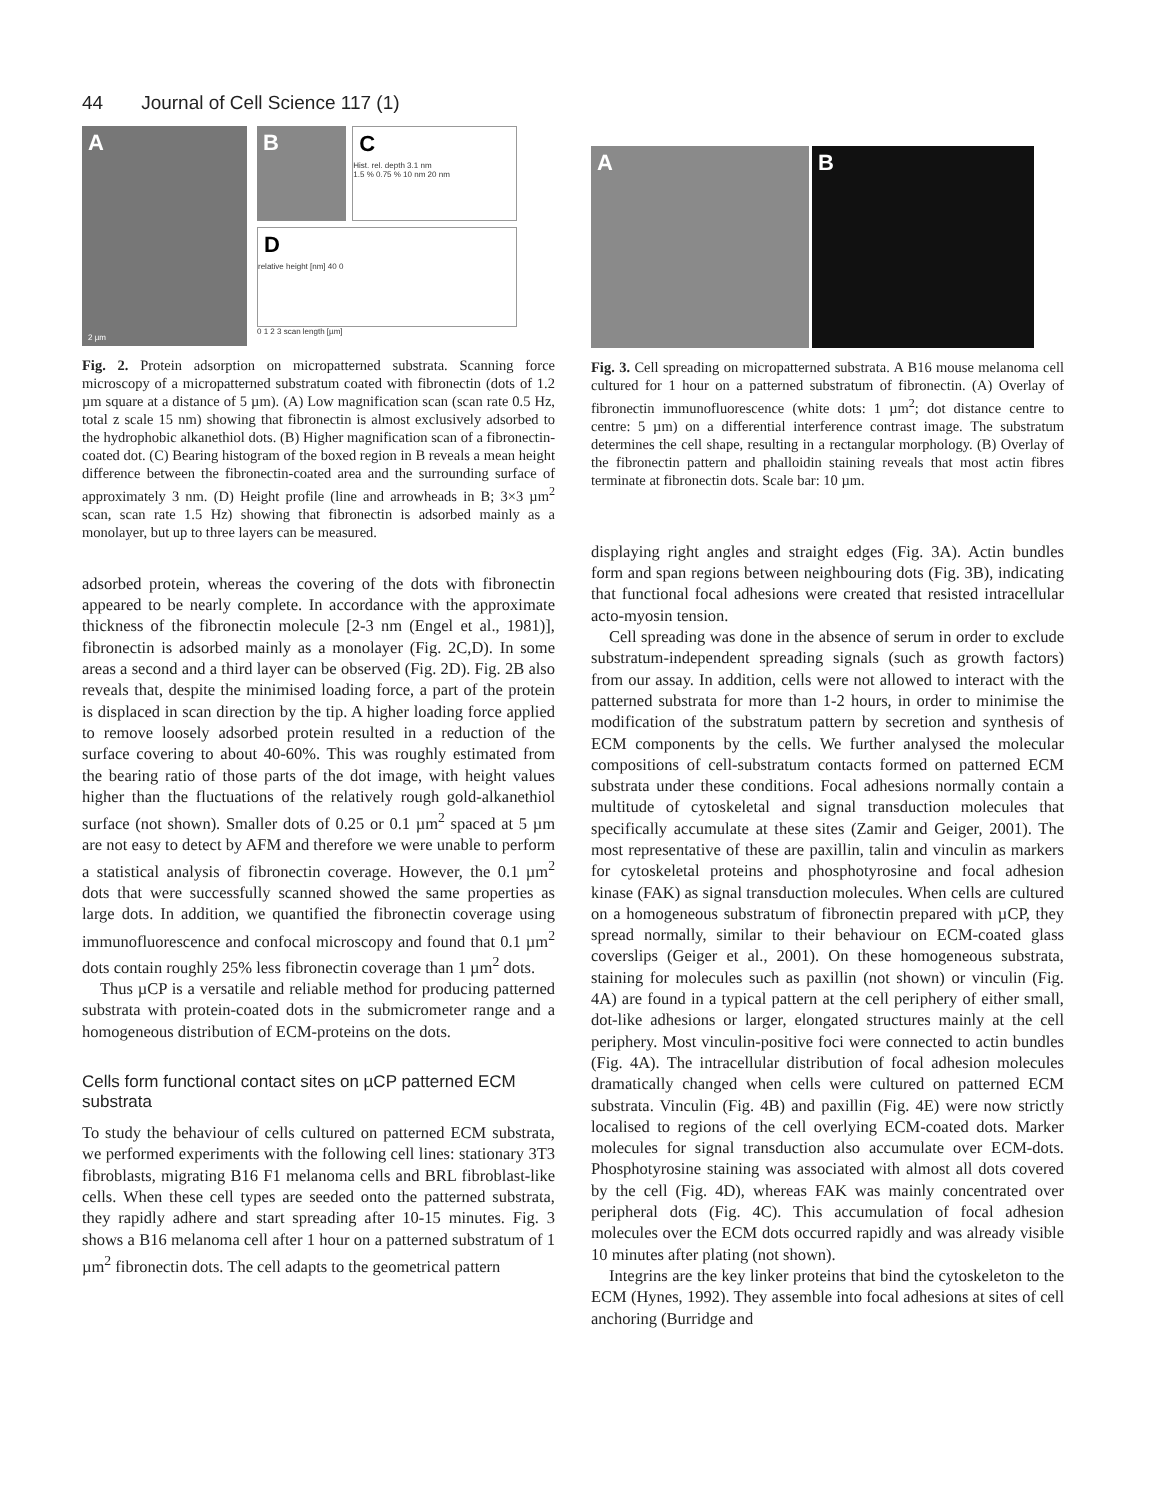44 Journal of Cell Science 117 (1)
A
2 µm
B C
Hist. rel. depth 3.1 nm
1.5 % 0.75 % 10 nm 20 nm
D
relative height [nm] 40 0
0 1 2 3 scan length [µm]
Fig. 2. Protein adsorption on micropatterned substrata. Scanning force microscopy of a micropatterned substratum coated with fibronectin (dots of 1.2 µm square at a distance of 5 µm). (A) Low magnification scan (scan rate 0.5 Hz, total z scale 15 nm) showing that fibronectin is almost exclusively adsorbed to the hydrophobic alkanethiol dots. (B) Higher magnification scan of a fibronectin-coated dot. (C) Bearing histogram of the boxed region in B reveals a mean height difference between the fibronectin-coated area and the surrounding surface of approximately 3 nm. (D) Height profile (line and arrowheads in B; 3×3 µm<sup>2</sup> scan, scan rate 1.5 Hz) showing that fibronectin is adsorbed mainly as a monolayer, but up to three layers can be measured.
adsorbed protein, whereas the covering of the dots with fibronectin appeared to be nearly complete. In accordance with the approximate thickness of the fibronectin molecule [2-3 nm (Engel et al., 1981)], fibronectin is adsorbed mainly as a monolayer (Fig. 2C,D). In some areas a second and a third layer can be observed (Fig. 2D). Fig. 2B also reveals that, despite the minimised loading force, a part of the protein is displaced in scan direction by the tip. A higher loading force applied to remove loosely adsorbed protein resulted in a reduction of the surface covering to about 40-60%. This was roughly estimated from the bearing ratio of those parts of the dot image, with height values higher than the fluctuations of the relatively rough gold-alkanethiol surface (not shown). Smaller dots of 0.25 or 0.1 µm<sup>2</sup> spaced at 5 µm are not easy to detect by AFM and therefore we were unable to perform a statistical analysis of fibronectin coverage. However, the 0.1 µm<sup>2</sup> dots that were successfully scanned showed the same properties as large dots. In addition, we quantified the fibronectin coverage using immunofluorescence and confocal microscopy and found that 0.1 µm<sup>2</sup> dots contain roughly 25% less fibronectin coverage than 1 µm<sup>2</sup> dots.
Thus µCP is a versatile and reliable method for producing patterned substrata with protein-coated dots in the submicrometer range and a homogeneous distribution of ECM-proteins on the dots.
Cells form functional contact sites on µCP patterned ECM substrata
To study the behaviour of cells cultured on patterned ECM substrata, we performed experiments with the following cell lines: stationary 3T3 fibroblasts, migrating B16 F1 melanoma cells and BRL fibroblast-like cells. When these cell types are seeded onto the patterned substrata, they rapidly adhere and start spreading after 10-15 minutes. Fig. 3 shows a B16 melanoma cell after 1 hour on a patterned substratum of 1 µm<sup>2</sup> fibronectin dots. The cell adapts to the geometrical pattern
A B
Fig. 3. Cell spreading on micropatterned substrata. A B16 mouse melanoma cell cultured for 1 hour on a patterned substratum of fibronectin. (A) Overlay of fibronectin immunofluorescence (white dots: 1 µm<sup>2</sup>; dot distance centre to centre: 5 µm) on a differential interference contrast image. The substratum determines the cell shape, resulting in a rectangular morphology. (B) Overlay of the fibronectin pattern and phalloidin staining reveals that most actin fibres terminate at fibronectin dots. Scale bar: 10 µm.
displaying right angles and straight edges (Fig. 3A). Actin bundles form and span regions between neighbouring dots (Fig. 3B), indicating that functional focal adhesions were created that resisted intracellular acto-myosin tension.
Cell spreading was done in the absence of serum in order to exclude substratum-independent spreading signals (such as growth factors) from our assay. In addition, cells were not allowed to interact with the patterned substrata for more than 1-2 hours, in order to minimise the modification of the substratum pattern by secretion and synthesis of ECM components by the cells. We further analysed the molecular compositions of cell-substratum contacts formed on patterned ECM substrata under these conditions. Focal adhesions normally contain a multitude of cytoskeletal and signal transduction molecules that specifically accumulate at these sites (Zamir and Geiger, 2001). The most representative of these are paxillin, talin and vinculin as markers for cytoskeletal proteins and phosphotyrosine and focal adhesion kinase (FAK) as signal transduction molecules. When cells are cultured on a homogeneous substratum of fibronectin prepared with µCP, they spread normally, similar to their behaviour on ECM-coated glass coverslips (Geiger et al., 2001). On these homogeneous substrata, staining for molecules such as paxillin (not shown) or vinculin (Fig. 4A) are found in a typical pattern at the cell periphery of either small, dot-like adhesions or larger, elongated structures mainly at the cell periphery. Most vinculin-positive foci were connected to actin bundles (Fig. 4A). The intracellular distribution of focal adhesion molecules dramatically changed when cells were cultured on patterned ECM substrata. Vinculin (Fig. 4B) and paxillin (Fig. 4E) were now strictly localised to regions of the cell overlying ECM-coated dots. Marker molecules for signal transduction also accumulate over ECM-dots. Phosphotyrosine staining was associated with almost all dots covered by the cell (Fig. 4D), whereas FAK was mainly concentrated over peripheral dots (Fig. 4C). This accumulation of focal adhesion molecules over the ECM dots occurred rapidly and was already visible 10 minutes after plating (not shown).
Integrins are the key linker proteins that bind the cytoskeleton to the ECM (Hynes, 1992). They assemble into focal adhesions at sites of cell anchoring (Burridge and